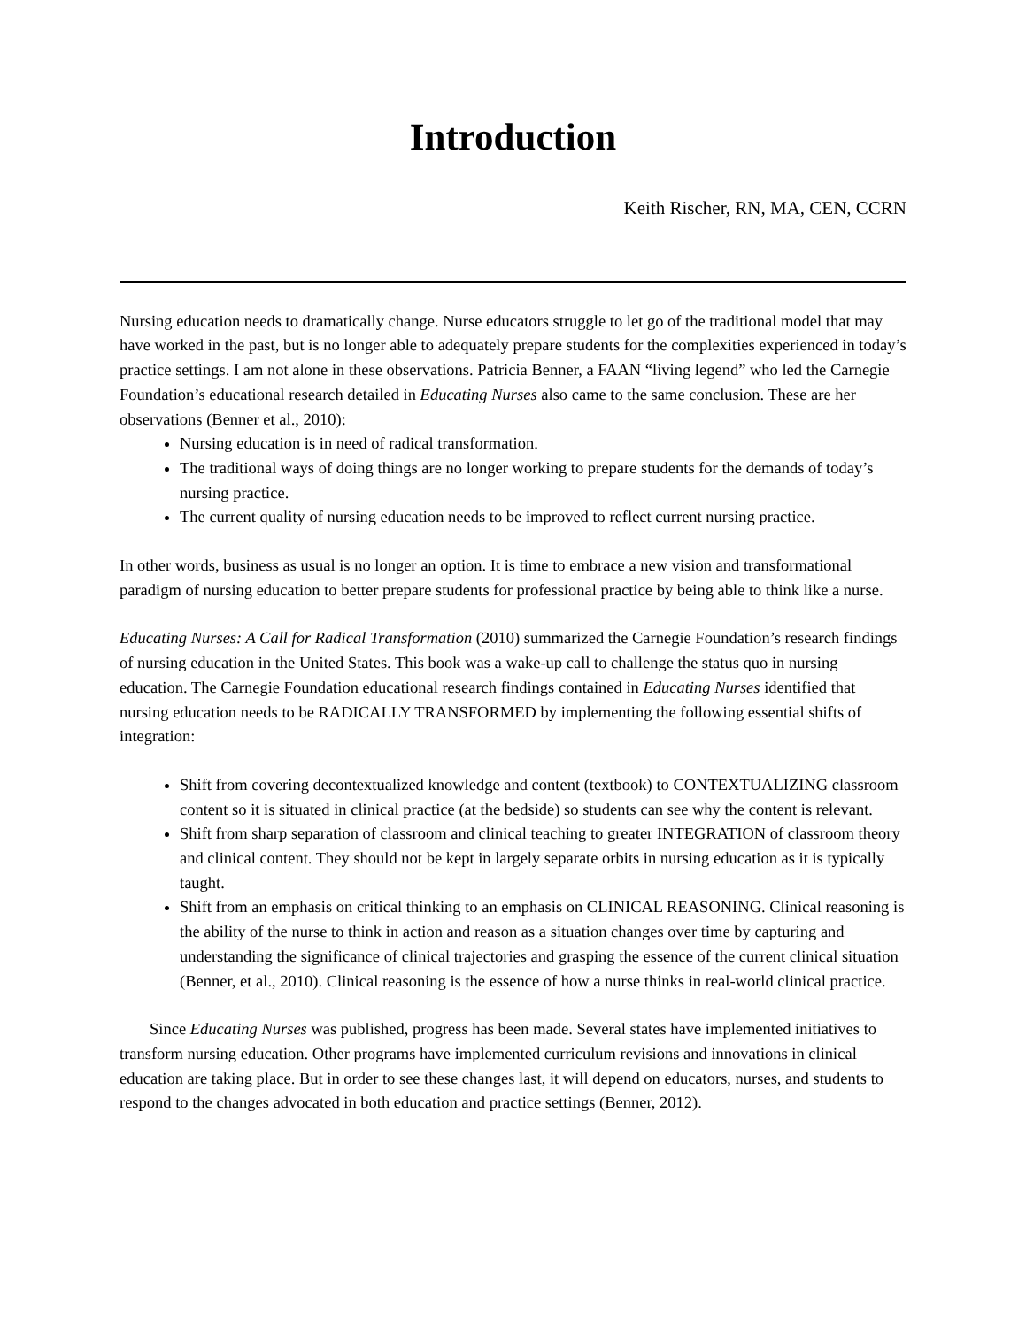Introduction
Keith Rischer, RN, MA, CEN, CCRN
Nursing education needs to dramatically change. Nurse educators struggle to let go of the traditional model that may have worked in the past, but is no longer able to adequately prepare students for the complexities experienced in today’s practice settings. I am not alone in these observations. Patricia Benner, a FAAN “living legend” who led the Carnegie Foundation’s educational research detailed in Educating Nurses also came to the same conclusion. These are her observations (Benner et al., 2010):
Nursing education is in need of radical transformation.
The traditional ways of doing things are no longer working to prepare students for the demands of today’s nursing practice.
The current quality of nursing education needs to be improved to reflect current nursing practice.
In other words, business as usual is no longer an option. It is time to embrace a new vision and transformational paradigm of nursing education to better prepare students for professional practice by being able to think like a nurse.
Educating Nurses: A Call for Radical Transformation (2010) summarized the Carnegie Foundation’s research findings of nursing education in the United States. This book was a wake-up call to challenge the status quo in nursing education. The Carnegie Foundation educational research findings contained in Educating Nurses identified that nursing education needs to be RADICALLY TRANSFORMED by implementing the following essential shifts of integration:
Shift from covering decontextualized knowledge and content (textbook) to CONTEXTUALIZING classroom content so it is situated in clinical practice (at the bedside) so students can see why the content is relevant.
Shift from sharp separation of classroom and clinical teaching to greater INTEGRATION of classroom theory and clinical content. They should not be kept in largely separate orbits in nursing education as it is typically taught.
Shift from an emphasis on critical thinking to an emphasis on CLINICAL REASONING. Clinical reasoning is the ability of the nurse to think in action and reason as a situation changes over time by capturing and understanding the significance of clinical trajectories and grasping the essence of the current clinical situation (Benner, et al., 2010). Clinical reasoning is the essence of how a nurse thinks in real-world clinical practice.
Since Educating Nurses was published, progress has been made. Several states have implemented initiatives to transform nursing education. Other programs have implemented curriculum revisions and innovations in clinical education are taking place. But in order to see these changes last, it will depend on educators, nurses, and students to respond to the changes advocated in both education and practice settings (Benner, 2012).